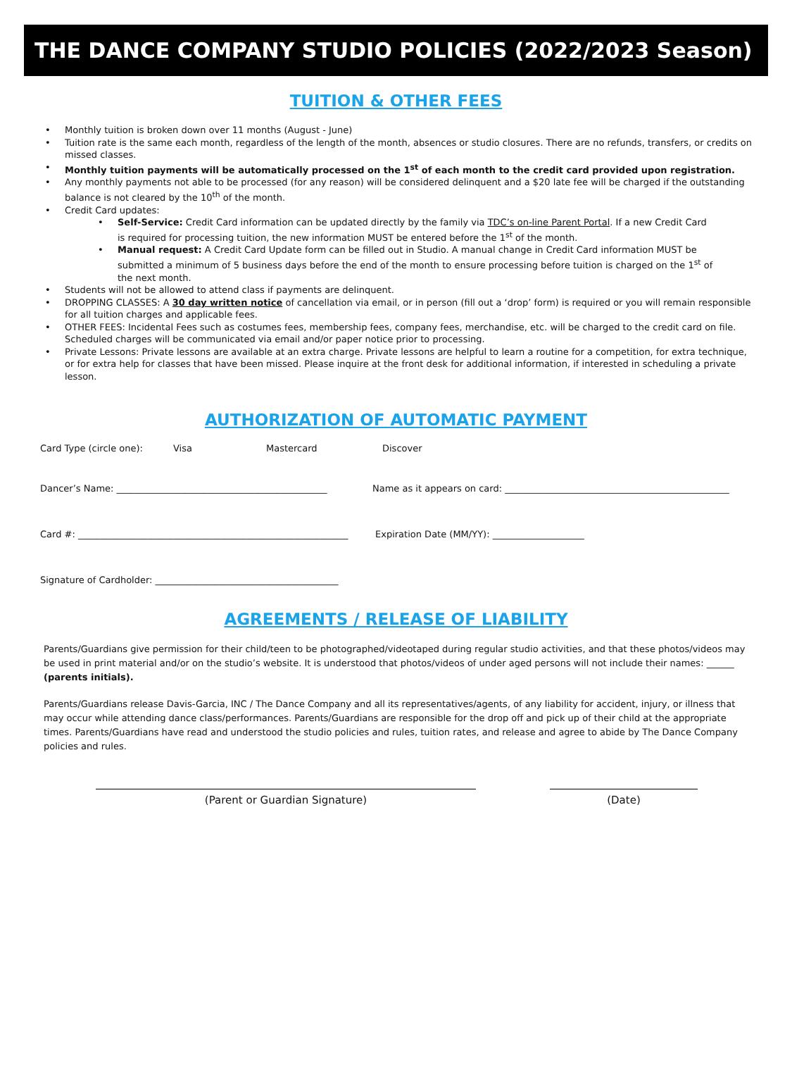THE DANCE COMPANY STUDIO POLICIES (2022/2023 Season)
TUITION & OTHER FEES
Monthly tuition is broken down over 11 months (August - June)
Tuition rate is the same each month, regardless of the length of the month, absences or studio closures. There are no refunds, transfers, or credits on missed classes.
Monthly tuition payments will be automatically processed on the 1<sup>st</sup> of each month to the credit card provided upon registration.
Any monthly payments not able to be processed (for any reason) will be considered delinquent and a $20 late fee will be charged if the outstanding balance is not cleared by the 10<sup>th</sup> of the month.
Credit Card updates:
Self-Service: Credit Card information can be updated directly by the family via TDC’s on-line Parent Portal. If a new Credit Card is required for processing tuition, the new information MUST be entered before the 1<sup>st</sup> of the month.
Manual request: A Credit Card Update form can be filled out in Studio. A manual change in Credit Card information MUST be submitted a minimum of 5 business days before the end of the month to ensure processing before tuition is charged on the 1<sup>st</sup> of the next month.
Students will not be allowed to attend class if payments are delinquent.
DROPPING CLASSES: A 30 day written notice of cancellation via email, or in person (fill out a ‘drop’ form) is required or you will remain responsible for all tuition charges and applicable fees.
OTHER FEES: Incidental Fees such as costumes fees, membership fees, company fees, merchandise, etc. will be charged to the credit card on file. Scheduled charges will be communicated via email and/or paper notice prior to processing.
Private Lessons: Private lessons are available at an extra charge. Private lessons are helpful to learn a routine for a competition, for extra technique, or for extra help for classes that have been missed. Please inquire at the front desk for additional information, if interested in scheduling a private lesson.
AUTHORIZATION OF AUTOMATIC PAYMENT
Card Type (circle one): Visa Mastercard Discover
Dancer’s Name: ______________________________________________ Name as it appears on card: _________________________________________________
Card #: ___________________________________________________________ Expiration Date (MM/YY): ____________________
Signature of Cardholder: ________________________________________
AGREEMENTS / RELEASE OF LIABILITY
Parents/Guardians give permission for their child/teen to be photographed/videotaped during regular studio activities, and that these photos/videos may be used in print material and/or on the studio’s website. It is understood that photos/videos of under aged persons will not include their names: ______ (parents initials).
Parents/Guardians release Davis-Garcia, INC / The Dance Company and all its representatives/agents, of any liability for accident, injury, or illness that may occur while attending dance class/performances. Parents/Guardians are responsible for the drop off and pick up of their child at the appropriate times. Parents/Guardians have read and understood the studio policies and rules, tuition rates, and release and agree to abide by The Dance Company policies and rules.
(Parent or Guardian Signature) (Date)